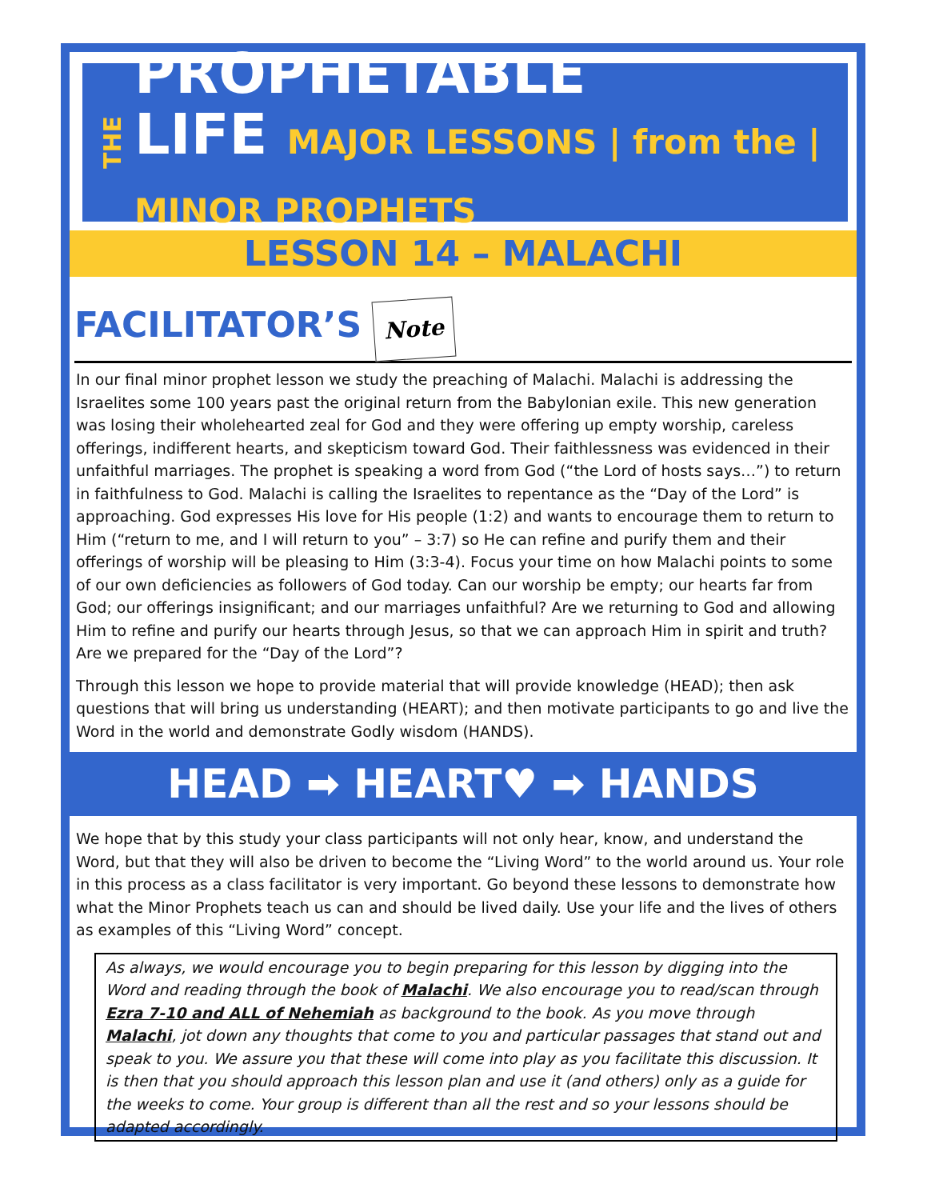THE
PROPHETABLE
LIFE MAJOR LESSONS | from the | MINOR PROPHETS
LESSON 14 – MALACHI
FACILITATOR’S Note
In our final minor prophet lesson we study the preaching of Malachi. Malachi is addressing the Israelites some 100 years past the original return from the Babylonian exile. This new generation was losing their wholehearted zeal for God and they were offering up empty worship, careless offerings, indifferent hearts, and skepticism toward God. Their faithlessness was evidenced in their unfaithful marriages. The prophet is speaking a word from God (“the Lord of hosts says…”) to return in faithfulness to God. Malachi is calling the Israelites to repentance as the “Day of the Lord” is approaching. God expresses His love for His people (1:2) and wants to encourage them to return to Him (“return to me, and I will return to you” – 3:7) so He can refine and purify them and their offerings of worship will be pleasing to Him (3:3-4). Focus your time on how Malachi points to some of our own deficiencies as followers of God today. Can our worship be empty; our hearts far from God; our offerings insignificant; and our marriages unfaithful? Are we returning to God and allowing Him to refine and purify our hearts through Jesus, so that we can approach Him in spirit and truth? Are we prepared for the “Day of the Lord”?
Through this lesson we hope to provide material that will provide knowledge (HEAD); then ask questions that will bring us understanding (HEART); and then motivate participants to go and live the Word in the world and demonstrate Godly wisdom (HANDS).
HEAD ➡ HEART♥ ➡ HANDS
We hope that by this study your class participants will not only hear, know, and understand the Word, but that they will also be driven to become the “Living Word” to the world around us. Your role in this process as a class facilitator is very important. Go beyond these lessons to demonstrate how what the Minor Prophets teach us can and should be lived daily. Use your life and the lives of others as examples of this “Living Word” concept.
As always, we would encourage you to begin preparing for this lesson by digging into the Word and reading through the book of Malachi. We also encourage you to read/scan through Ezra 7-10 and ALL of Nehemiah as background to the book. As you move through Malachi, jot down any thoughts that come to you and particular passages that stand out and speak to you. We assure you that these will come into play as you facilitate this discussion. It is then that you should approach this lesson plan and use it (and others) only as a guide for the weeks to come. Your group is different than all the rest and so your lessons should be adapted accordingly.